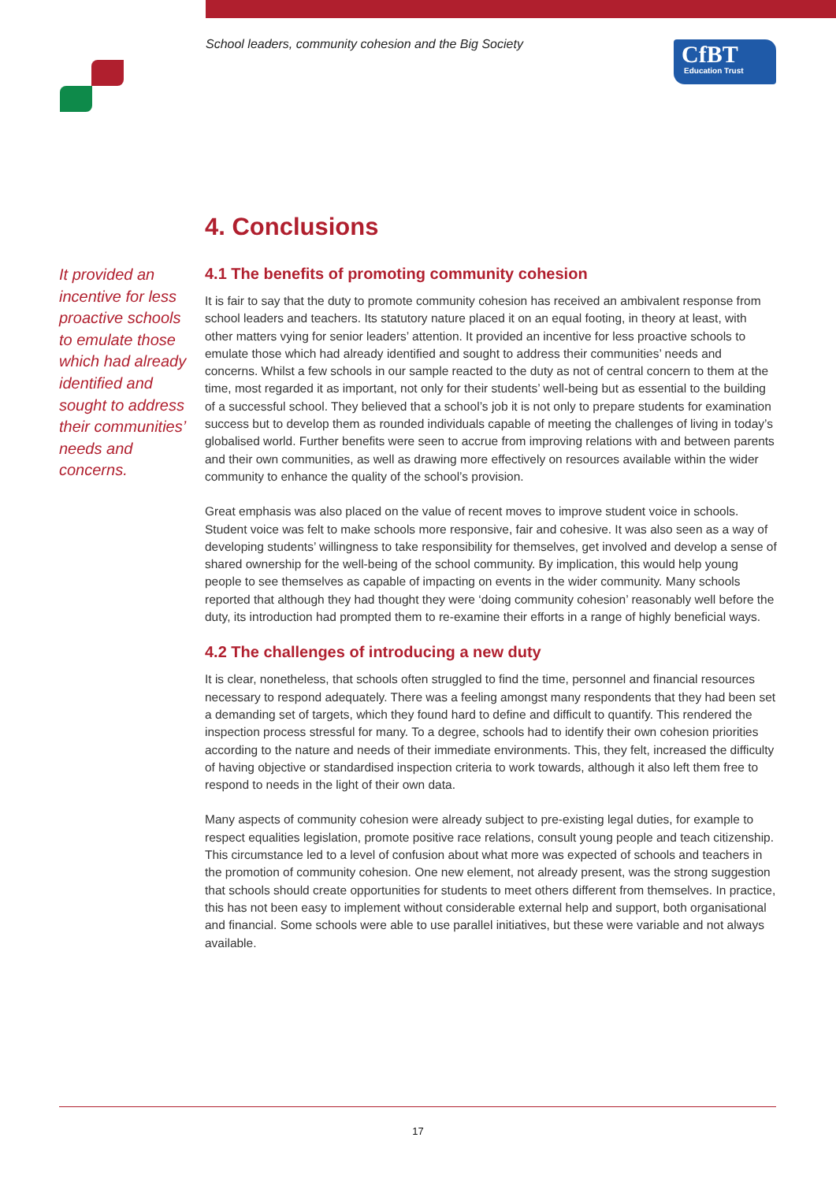School leaders, community cohesion and the Big Society
CfBT
Education Trust
4. Conclusions
4.1 The benefits of promoting community cohesion
It is fair to say that the duty to promote community cohesion has received an ambivalent response from school leaders and teachers. Its statutory nature placed it on an equal footing, in theory at least, with other matters vying for senior leaders’ attention. It provided an incentive for less proactive schools to emulate those which had already identified and sought to address their communities’ needs and concerns. Whilst a few schools in our sample reacted to the duty as not of central concern to them at the time, most regarded it as important, not only for their students’ well-being but as essential to the building of a successful school. They believed that a school’s job it is not only to prepare students for examination success but to develop them as rounded individuals capable of meeting the challenges of living in today’s globalised world. Further benefits were seen to accrue from improving relations with and between parents and their own communities, as well as drawing more effectively on resources available within the wider community to enhance the quality of the school’s provision.
Great emphasis was also placed on the value of recent moves to improve student voice in schools. Student voice was felt to make schools more responsive, fair and cohesive. It was also seen as a way of developing students’ willingness to take responsibility for themselves, get involved and develop a sense of shared ownership for the well-being of the school community. By implication, this would help young people to see themselves as capable of impacting on events in the wider community. Many schools reported that although they had thought they were ‘doing community cohesion’ reasonably well before the duty, its introduction had prompted them to re-examine their efforts in a range of highly beneficial ways.
4.2 The challenges of introducing a new duty
It is clear, nonetheless, that schools often struggled to find the time, personnel and financial resources necessary to respond adequately. There was a feeling amongst many respondents that they had been set a demanding set of targets, which they found hard to define and difficult to quantify. This rendered the inspection process stressful for many. To a degree, schools had to identify their own cohesion priorities according to the nature and needs of their immediate environments. This, they felt, increased the difficulty of having objective or standardised inspection criteria to work towards, although it also left them free to respond to needs in the light of their own data.
Many aspects of community cohesion were already subject to pre-existing legal duties, for example to respect equalities legislation, promote positive race relations, consult young people and teach citizenship. This circumstance led to a level of confusion about what more was expected of schools and teachers in the promotion of community cohesion. One new element, not already present, was the strong suggestion that schools should create opportunities for students to meet others different from themselves. In practice, this has not been easy to implement without considerable external help and support, both organisational and financial. Some schools were able to use parallel initiatives, but these were variable and not always available.
It provided an incentive for less proactive schools to emulate those which had already identified and sought to address their communities’ needs and concerns.
17